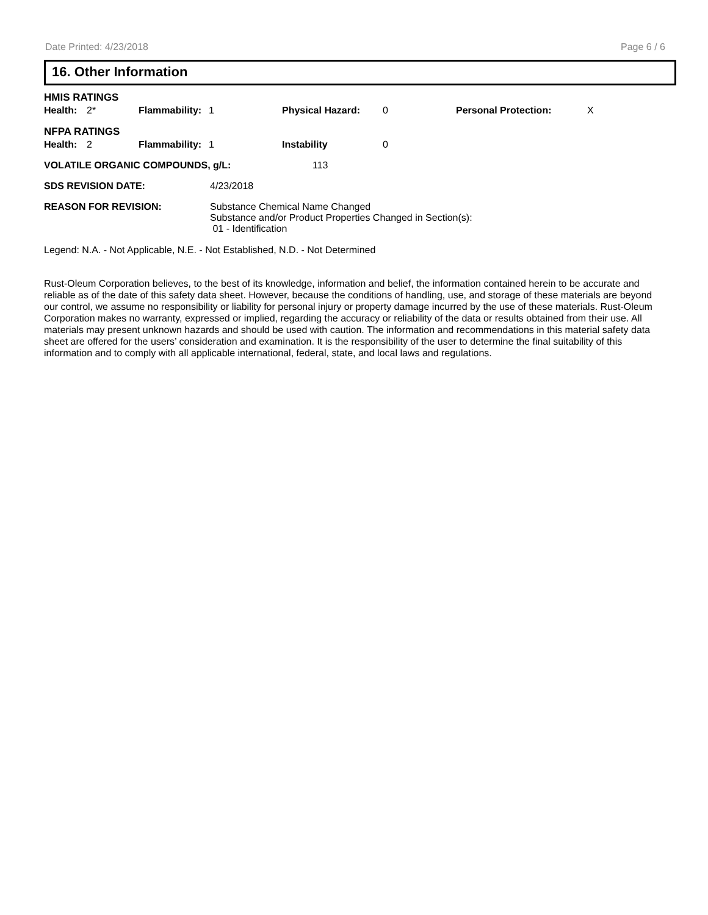Date Printed: 4/23/2018 Page 6 / 6
16. Other Information
HMIS RATINGS
| Health: | 2* | Flammability: | 1 | Physical Hazard: | 0 | Personal Protection: | X |
NFPA RATINGS
| Health: | 2 | Flammability: | 1 | Instability | 0 |
| VOLATILE ORGANIC COMPOUNDS, g/L: | 113 |
| SDS REVISION DATE: | 4/23/2018 |
| REASON FOR REVISION: | Substance Chemical Name Changed Substance and/or Product Properties Changed in Section(s): 01 - Identification |
Legend: N.A. - Not Applicable, N.E. - Not Established, N.D. - Not Determined
Rust-Oleum Corporation believes, to the best of its knowledge, information and belief, the information contained herein to be accurate and reliable as of the date of this safety data sheet. However, because the conditions of handling, use, and storage of these materials are beyond our control, we assume no responsibility or liability for personal injury or property damage incurred by the use of these materials. Rust-Oleum Corporation makes no warranty, expressed or implied, regarding the accuracy or reliability of the data or results obtained from their use. All materials may present unknown hazards and should be used with caution. The information and recommendations in this material safety data sheet are offered for the users’ consideration and examination. It is the responsibility of the user to determine the final suitability of this information and to comply with all applicable international, federal, state, and local laws and regulations.